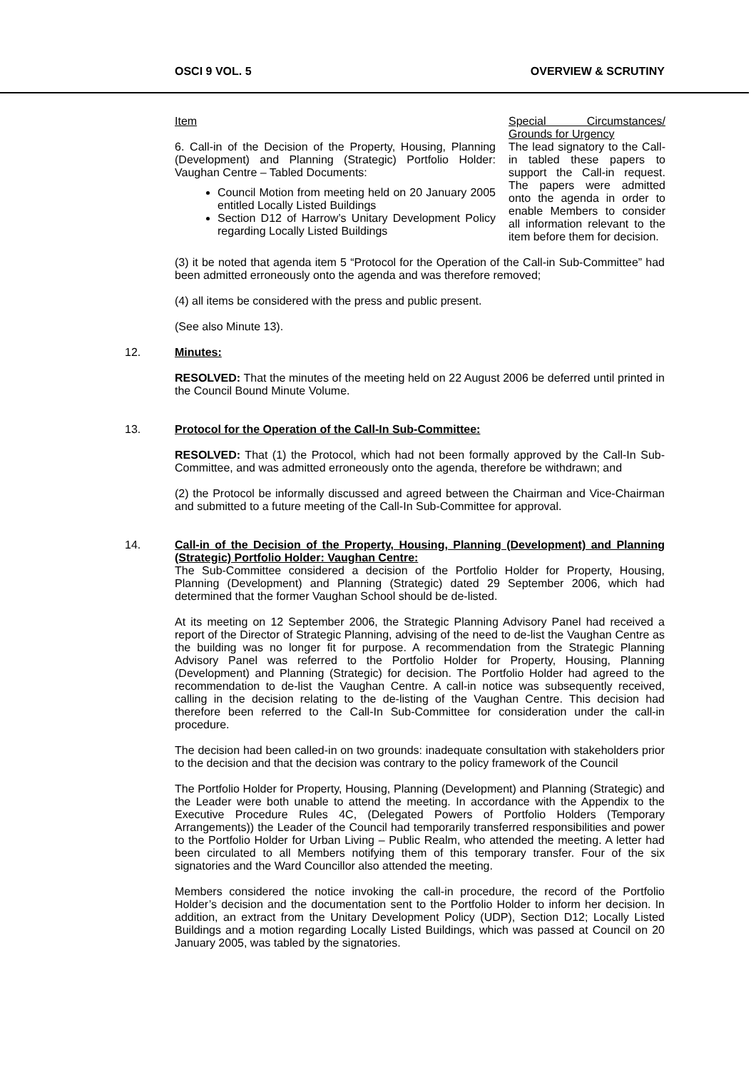OSCI 9 VOL. 5 OVERVIEW & SCRUTINY
| Item 6. Call-in of the Decision of the Property, Housing, Planning (Development) and Planning (Strategic) Portfolio Holder: Vaughan Centre – Tabled Documents: Council Motion from meeting held on 20 January 2005 entitled Locally Listed Buildings Section D12 of Harrow’s Unitary Development Policy regarding Locally Listed Buildings | Special Circumstances/ Grounds for Urgency The lead signatory to the Call-in tabled these papers to support the Call-in request. The papers were admitted onto the agenda in order to enable Members to consider all information relevant to the item before them for decision. |
(3) it be noted that agenda item 5 “Protocol for the Operation of the Call-in Sub-Committee” had been admitted erroneously onto the agenda and was therefore removed;
(4) all items be considered with the press and public present.
(See also Minute 13).
12. Minutes:
RESOLVED: That the minutes of the meeting held on 22 August 2006 be deferred until printed in the Council Bound Minute Volume.
13. Protocol for the Operation of the Call-In Sub-Committee:
RESOLVED: That (1) the Protocol, which had not been formally approved by the Call-In Sub-Committee, and was admitted erroneously onto the agenda, therefore be withdrawn; and
(2) the Protocol be informally discussed and agreed between the Chairman and Vice-Chairman and submitted to a future meeting of the Call-In Sub-Committee for approval.
14. Call-in of the Decision of the Property, Housing, Planning (Development) and Planning (Strategic) Portfolio Holder: Vaughan Centre:
The Sub-Committee considered a decision of the Portfolio Holder for Property, Housing, Planning (Development) and Planning (Strategic) dated 29 September 2006, which had determined that the former Vaughan School should be de-listed.
At its meeting on 12 September 2006, the Strategic Planning Advisory Panel had received a report of the Director of Strategic Planning, advising of the need to de-list the Vaughan Centre as the building was no longer fit for purpose. A recommendation from the Strategic Planning Advisory Panel was referred to the Portfolio Holder for Property, Housing, Planning (Development) and Planning (Strategic) for decision. The Portfolio Holder had agreed to the recommendation to de-list the Vaughan Centre. A call-in notice was subsequently received, calling in the decision relating to the de-listing of the Vaughan Centre. This decision had therefore been referred to the Call-In Sub-Committee for consideration under the call-in procedure.
The decision had been called-in on two grounds: inadequate consultation with stakeholders prior to the decision and that the decision was contrary to the policy framework of the Council
The Portfolio Holder for Property, Housing, Planning (Development) and Planning (Strategic) and the Leader were both unable to attend the meeting. In accordance with the Appendix to the Executive Procedure Rules 4C, (Delegated Powers of Portfolio Holders (Temporary Arrangements)) the Leader of the Council had temporarily transferred responsibilities and power to the Portfolio Holder for Urban Living – Public Realm, who attended the meeting. A letter had been circulated to all Members notifying them of this temporary transfer. Four of the six signatories and the Ward Councillor also attended the meeting.
Members considered the notice invoking the call-in procedure, the record of the Portfolio Holder’s decision and the documentation sent to the Portfolio Holder to inform her decision. In addition, an extract from the Unitary Development Policy (UDP), Section D12; Locally Listed Buildings and a motion regarding Locally Listed Buildings, which was passed at Council on 20 January 2005, was tabled by the signatories.